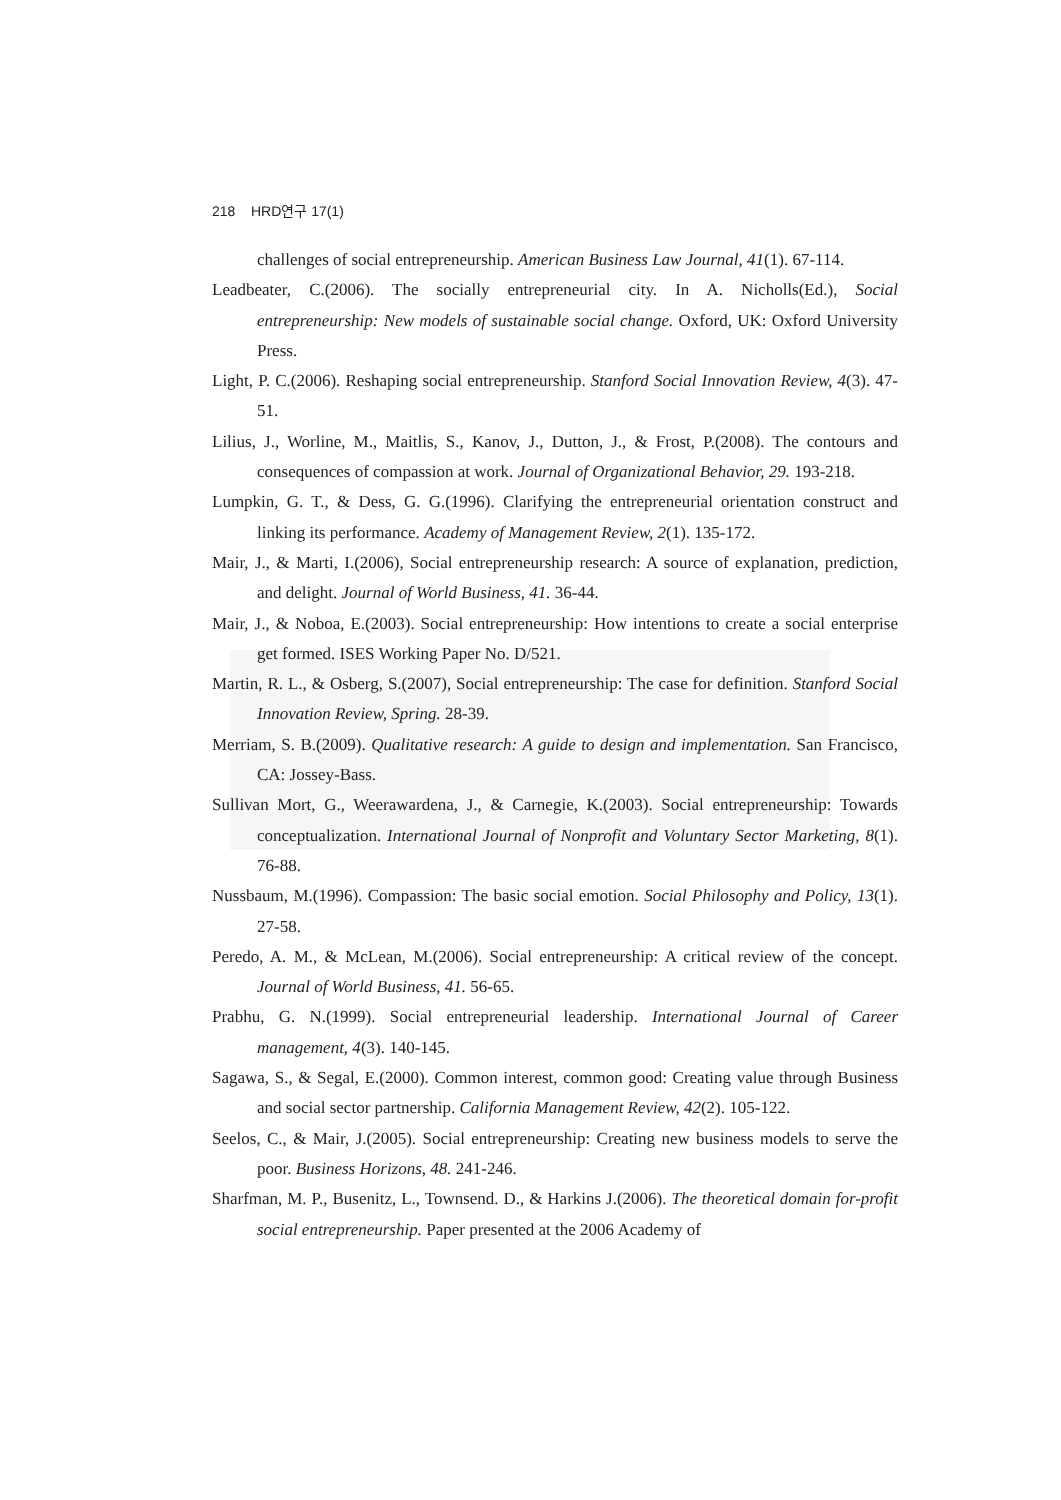218 HRD연구 17(1)
challenges of social entrepreneurship. American Business Law Journal, 41(1). 67-114.
Leadbeater, C.(2006). The socially entrepreneurial city. In A. Nicholls(Ed.), Social entrepreneurship: New models of sustainable social change. Oxford, UK: Oxford University Press.
Light, P. C.(2006). Reshaping social entrepreneurship. Stanford Social Innovation Review, 4(3). 47-51.
Lilius, J., Worline, M., Maitlis, S., Kanov, J., Dutton, J., & Frost, P.(2008). The contours and consequences of compassion at work. Journal of Organizational Behavior, 29. 193-218.
Lumpkin, G. T., & Dess, G. G.(1996). Clarifying the entrepreneurial orientation construct and linking its performance. Academy of Management Review, 2(1). 135-172.
Mair, J., & Marti, I.(2006), Social entrepreneurship research: A source of explanation, prediction, and delight. Journal of World Business, 41. 36-44.
Mair, J., & Noboa, E.(2003). Social entrepreneurship: How intentions to create a social enterprise get formed. ISES Working Paper No. D/521.
Martin, R. L., & Osberg, S.(2007), Social entrepreneurship: The case for definition. Stanford Social Innovation Review, Spring. 28-39.
Merriam, S. B.(2009). Qualitative research: A guide to design and implementation. San Francisco, CA: Jossey-Bass.
Sullivan Mort, G., Weerawardena, J., & Carnegie, K.(2003). Social entrepreneurship: Towards conceptualization. International Journal of Nonprofit and Voluntary Sector Marketing, 8(1). 76-88.
Nussbaum, M.(1996). Compassion: The basic social emotion. Social Philosophy and Policy, 13(1). 27-58.
Peredo, A. M., & McLean, M.(2006). Social entrepreneurship: A critical review of the concept. Journal of World Business, 41. 56-65.
Prabhu, G. N.(1999). Social entrepreneurial leadership. International Journal of Career management, 4(3). 140-145.
Sagawa, S., & Segal, E.(2000). Common interest, common good: Creating value through Business and social sector partnership. California Management Review, 42(2). 105-122.
Seelos, C., & Mair, J.(2005). Social entrepreneurship: Creating new business models to serve the poor. Business Horizons, 48. 241-246.
Sharfman, M. P., Busenitz, L., Townsend. D., & Harkins J.(2006). The theoretical domain for-profit social entrepreneurship. Paper presented at the 2006 Academy of